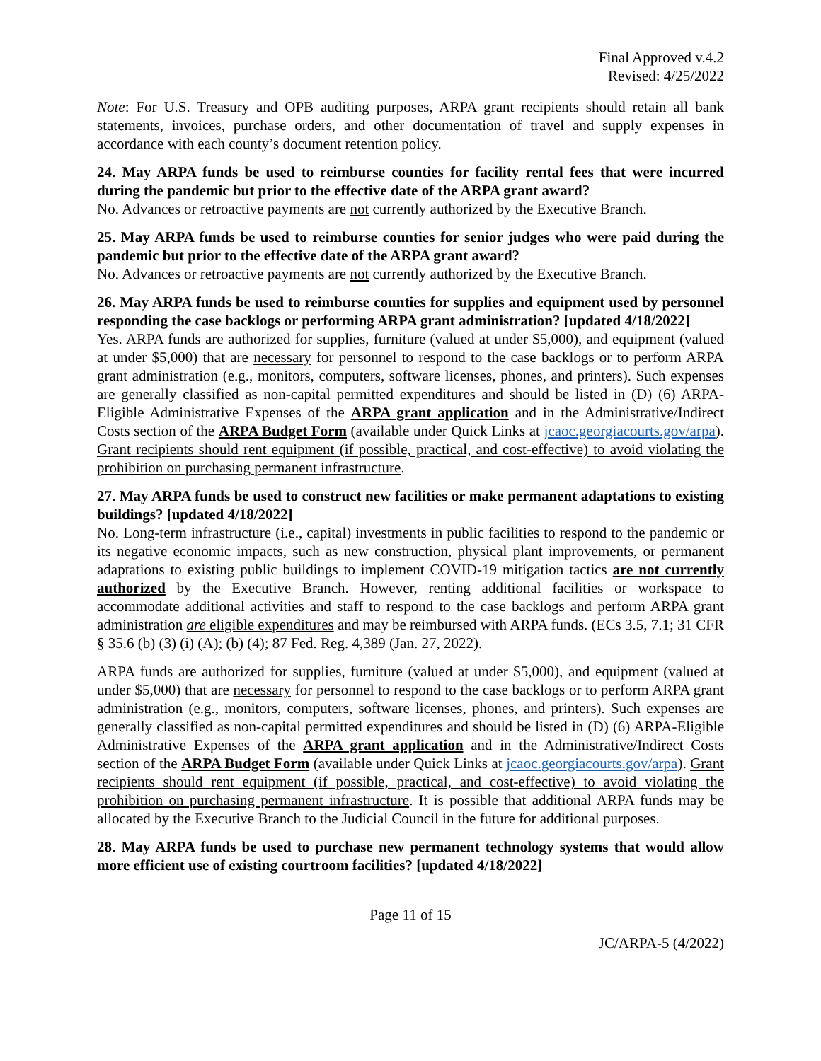Final Approved v.4.2
Revised: 4/25/2022
Note: For U.S. Treasury and OPB auditing purposes, ARPA grant recipients should retain all bank statements, invoices, purchase orders, and other documentation of travel and supply expenses in accordance with each county’s document retention policy.
24. May ARPA funds be used to reimburse counties for facility rental fees that were incurred during the pandemic but prior to the effective date of the ARPA grant award?
No. Advances or retroactive payments are not currently authorized by the Executive Branch.
25. May ARPA funds be used to reimburse counties for senior judges who were paid during the pandemic but prior to the effective date of the ARPA grant award?
No. Advances or retroactive payments are not currently authorized by the Executive Branch.
26. May ARPA funds be used to reimburse counties for supplies and equipment used by personnel responding the case backlogs or performing ARPA grant administration? [updated 4/18/2022]
Yes. ARPA funds are authorized for supplies, furniture (valued at under $5,000), and equipment (valued at under $5,000) that are necessary for personnel to respond to the case backlogs or to perform ARPA grant administration (e.g., monitors, computers, software licenses, phones, and printers). Such expenses are generally classified as non-capital permitted expenditures and should be listed in (D) (6) ARPA-Eligible Administrative Expenses of the ARPA grant application and in the Administrative/Indirect Costs section of the ARPA Budget Form (available under Quick Links at jcaoc.georgiacourts.gov/arpa). Grant recipients should rent equipment (if possible, practical, and cost-effective) to avoid violating the prohibition on purchasing permanent infrastructure.
27. May ARPA funds be used to construct new facilities or make permanent adaptations to existing buildings? [updated 4/18/2022]
No. Long-term infrastructure (i.e., capital) investments in public facilities to respond to the pandemic or its negative economic impacts, such as new construction, physical plant improvements, or permanent adaptations to existing public buildings to implement COVID-19 mitigation tactics are not currently authorized by the Executive Branch. However, renting additional facilities or workspace to accommodate additional activities and staff to respond to the case backlogs and perform ARPA grant administration are eligible expenditures and may be reimbursed with ARPA funds. (ECs 3.5, 7.1; 31 CFR § 35.6 (b) (3) (i) (A); (b) (4); 87 Fed. Reg. 4,389 (Jan. 27, 2022).
ARPA funds are authorized for supplies, furniture (valued at under $5,000), and equipment (valued at under $5,000) that are necessary for personnel to respond to the case backlogs or to perform ARPA grant administration (e.g., monitors, computers, software licenses, phones, and printers). Such expenses are generally classified as non-capital permitted expenditures and should be listed in (D) (6) ARPA-Eligible Administrative Expenses of the ARPA grant application and in the Administrative/Indirect Costs section of the ARPA Budget Form (available under Quick Links at jcaoc.georgiacourts.gov/arpa). Grant recipients should rent equipment (if possible, practical, and cost-effective) to avoid violating the prohibition on purchasing permanent infrastructure. It is possible that additional ARPA funds may be allocated by the Executive Branch to the Judicial Council in the future for additional purposes.
28. May ARPA funds be used to purchase new permanent technology systems that would allow more efficient use of existing courtroom facilities? [updated 4/18/2022]
Page 11 of 15
JC/ARPA-5 (4/2022)